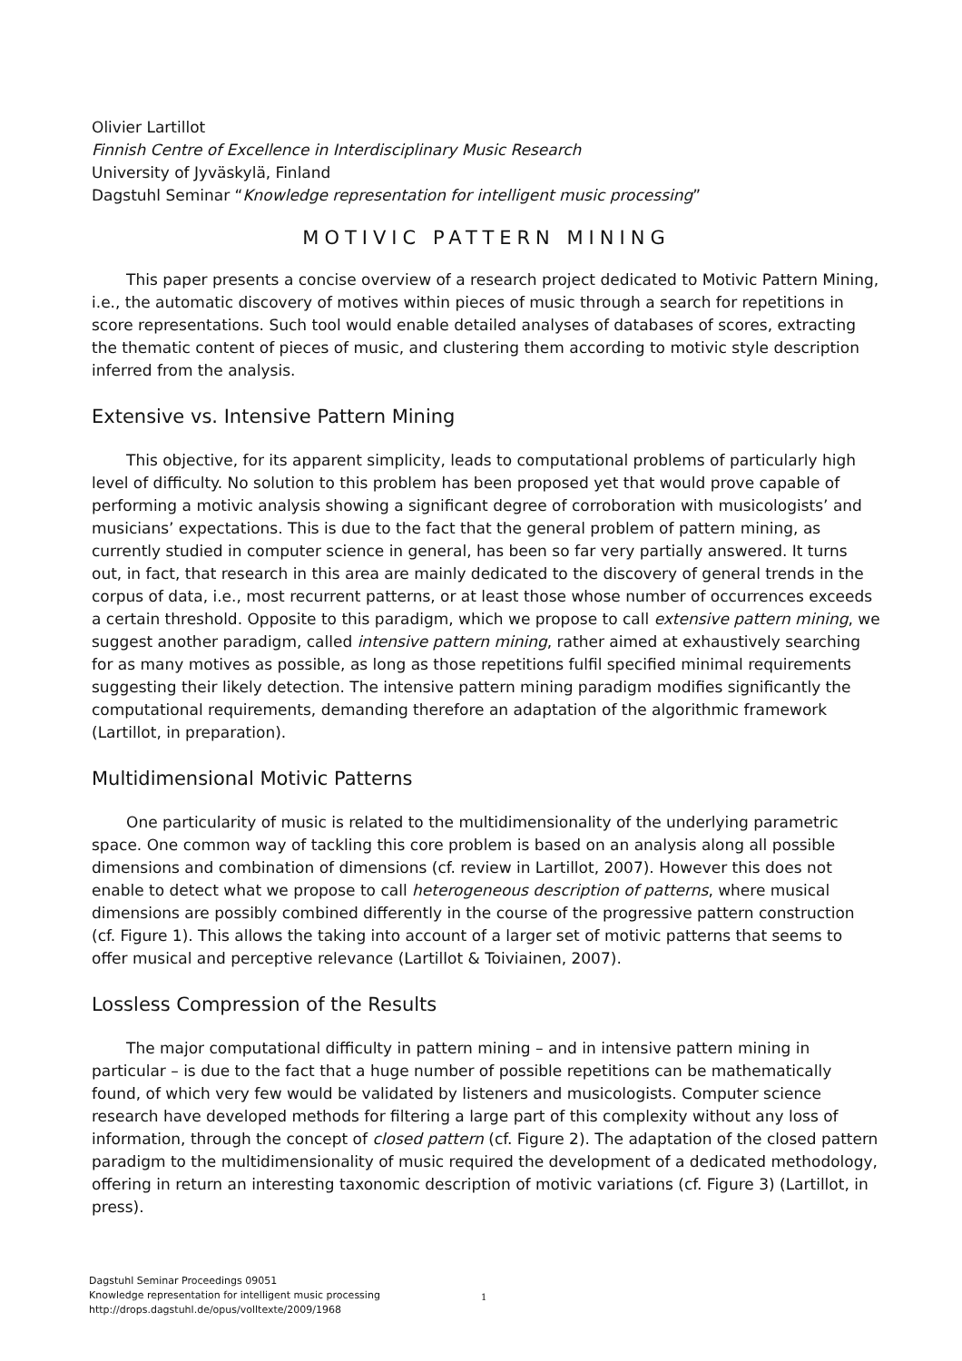Olivier Lartillot
Finnish Centre of Excellence in Interdisciplinary Music Research
University of Jyväskylä, Finland
Dagstuhl Seminar “Knowledge representation for intelligent music processing”
MOTIVIC PATTERN MINING
This paper presents a concise overview of a research project dedicated to Motivic Pattern Mining, i.e., the automatic discovery of motives within pieces of music through a search for repetitions in score representations. Such tool would enable detailed analyses of databases of scores, extracting the thematic content of pieces of music, and clustering them according to motivic style description inferred from the analysis.
Extensive vs. Intensive Pattern Mining
This objective, for its apparent simplicity, leads to computational problems of particularly high level of difficulty. No solution to this problem has been proposed yet that would prove capable of performing a motivic analysis showing a significant degree of corroboration with musicologists’ and musicians’ expectations. This is due to the fact that the general problem of pattern mining, as currently studied in computer science in general, has been so far very partially answered. It turns out, in fact, that research in this area are mainly dedicated to the discovery of general trends in the corpus of data, i.e., most recurrent patterns, or at least those whose number of occurrences exceeds a certain threshold. Opposite to this paradigm, which we propose to call extensive pattern mining, we suggest another paradigm, called intensive pattern mining, rather aimed at exhaustively searching for as many motives as possible, as long as those repetitions fulfil specified minimal requirements suggesting their likely detection. The intensive pattern mining paradigm modifies significantly the computational requirements, demanding therefore an adaptation of the algorithmic framework (Lartillot, in preparation).
Multidimensional Motivic Patterns
One particularity of music is related to the multidimensionality of the underlying parametric space. One common way of tackling this core problem is based on an analysis along all possible dimensions and combination of dimensions (cf. review in Lartillot, 2007). However this does not enable to detect what we propose to call heterogeneous description of patterns, where musical dimensions are possibly combined differently in the course of the progressive pattern construction (cf. Figure 1). This allows the taking into account of a larger set of motivic patterns that seems to offer musical and perceptive relevance (Lartillot & Toiviainen, 2007).
Lossless Compression of the Results
The major computational difficulty in pattern mining – and in intensive pattern mining in particular – is due to the fact that a huge number of possible repetitions can be mathematically found, of which very few would be validated by listeners and musicologists. Computer science research have developed methods for filtering a large part of this complexity without any loss of information, through the concept of closed pattern (cf. Figure 2). The adaptation of the closed pattern paradigm to the multidimensionality of music required the development of a dedicated methodology, offering in return an interesting taxonomic description of motivic variations (cf. Figure 3) (Lartillot, in press).
Dagstuhl Seminar Proceedings 09051
Knowledge representation for intelligent music processing
http://drops.dagstuhl.de/opus/volltexte/2009/1968
1